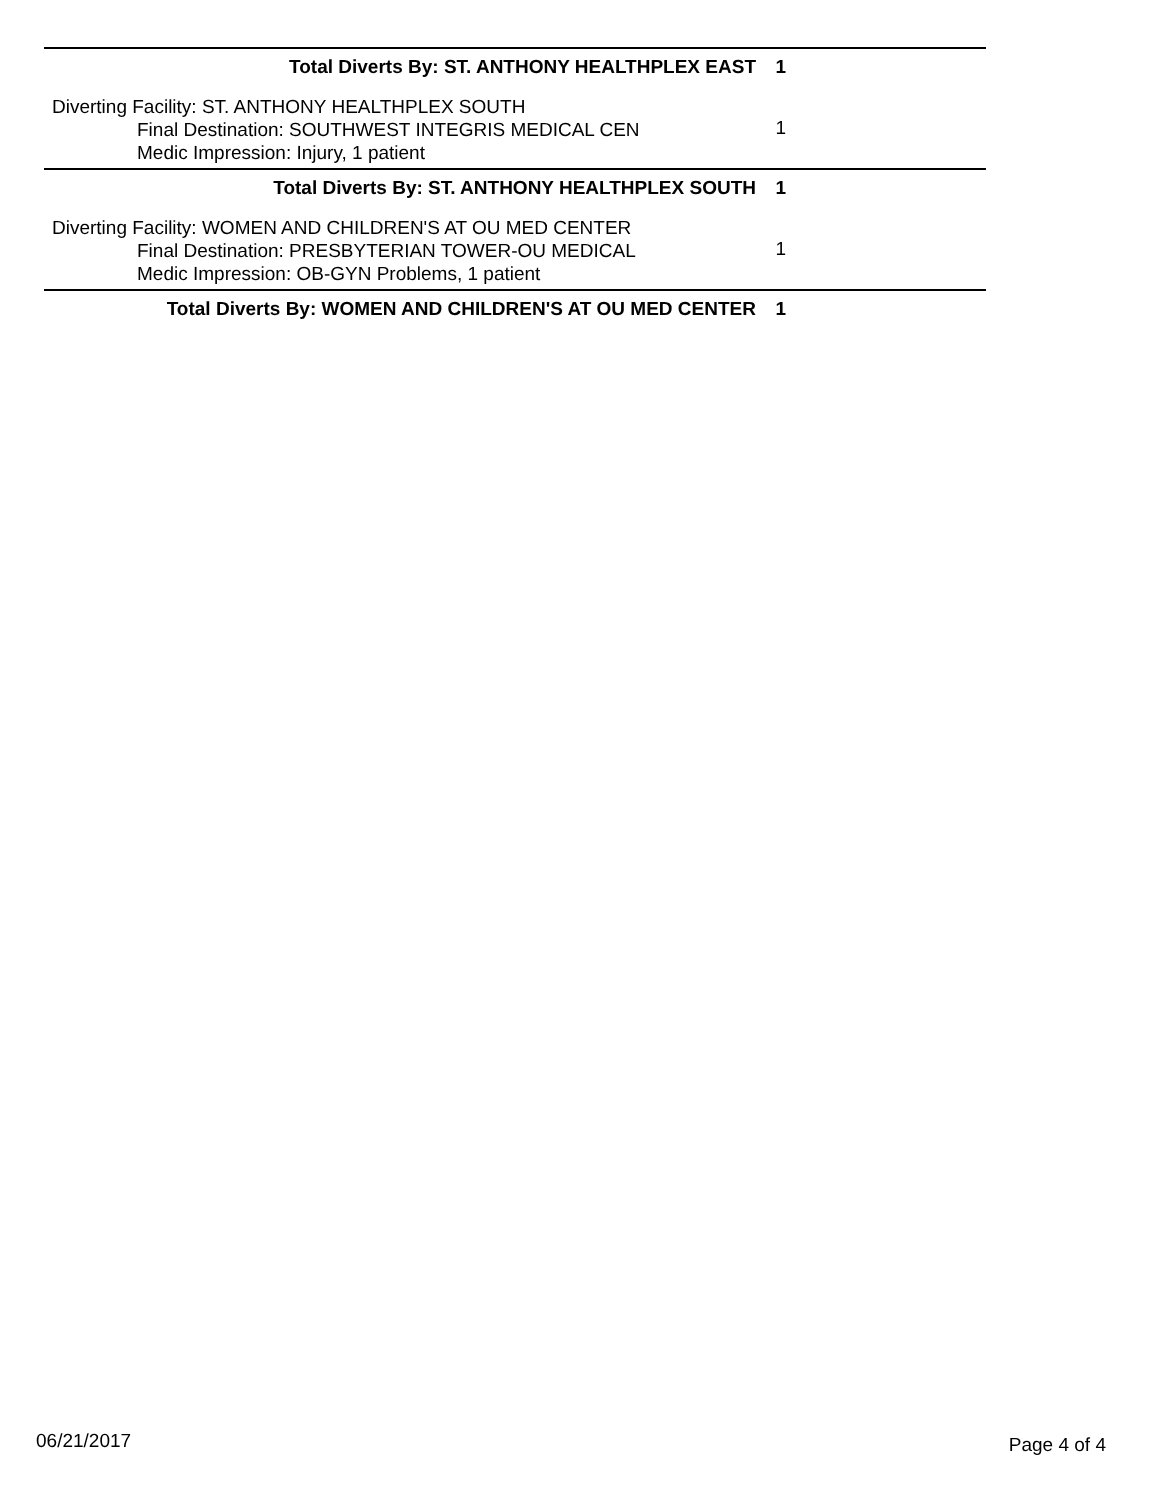Total Diverts By: ST. ANTHONY HEALTHPLEX EAST 1
Diverting Facility: ST. ANTHONY HEALTHPLEX SOUTH
Final Destination: SOUTHWEST INTEGRIS MEDICAL CEN
Medic Impression: Injury, 1 patient
1
Total Diverts By: ST. ANTHONY HEALTHPLEX SOUTH 1
Diverting Facility: WOMEN AND CHILDREN'S AT OU MED CENTER
Final Destination: PRESBYTERIAN TOWER-OU MEDICAL
Medic Impression: OB-GYN Problems, 1 patient
1
Total Diverts By: WOMEN AND CHILDREN'S AT OU MED CENTER 1
06/21/2017 Page 4 of 4